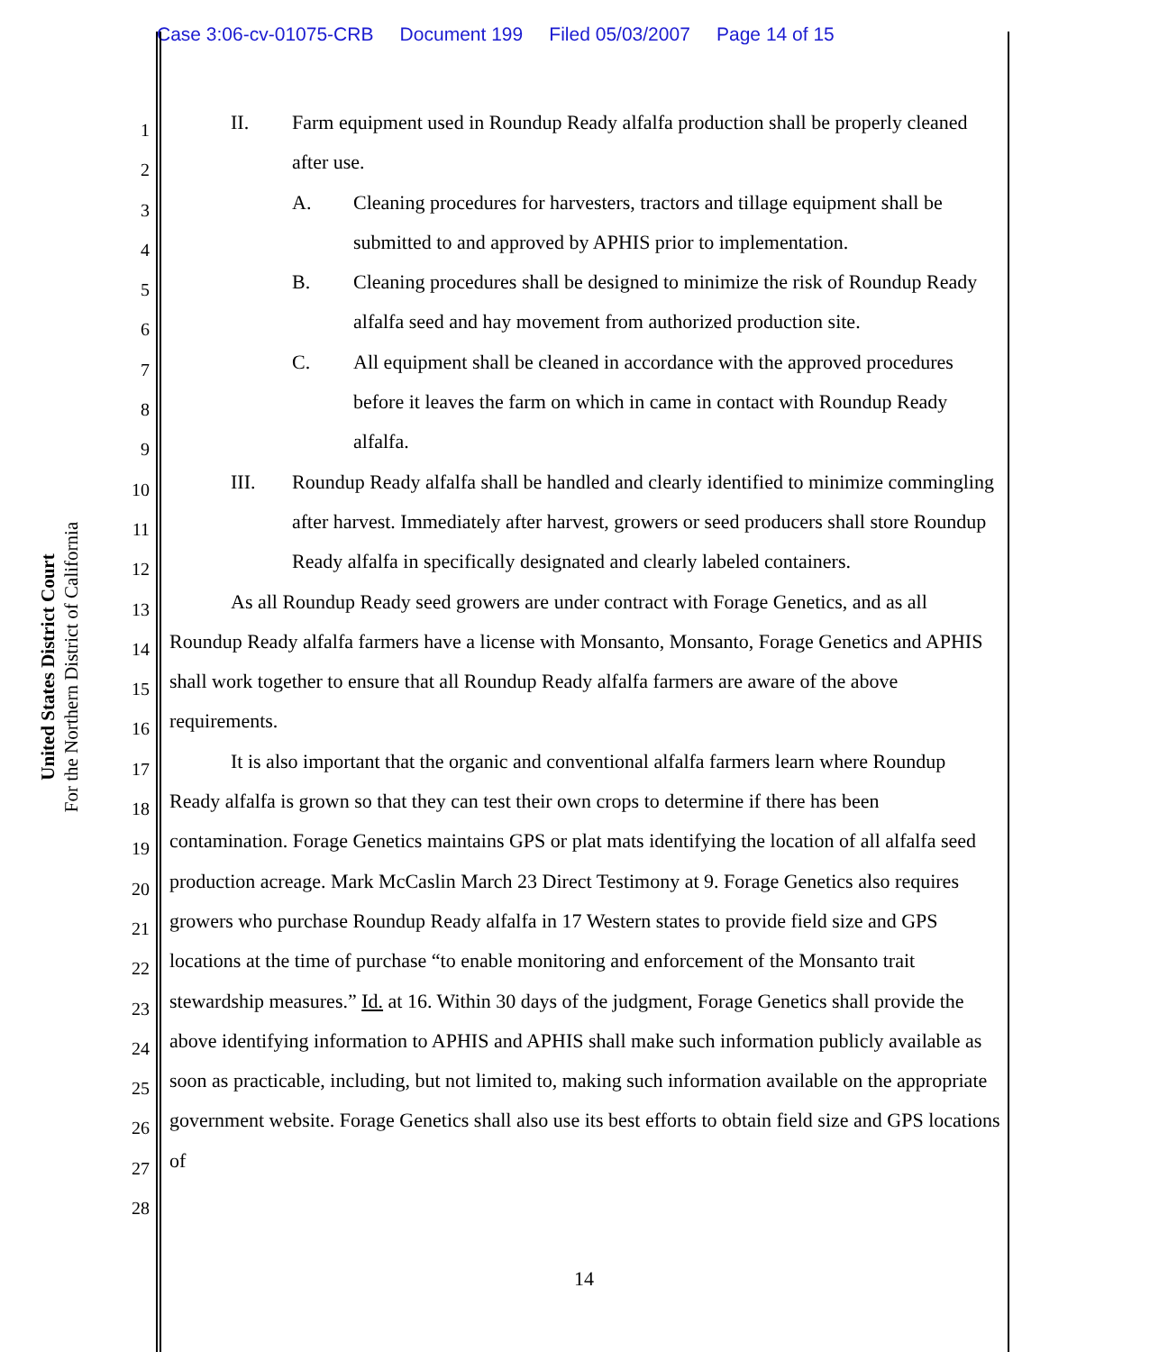Case 3:06-cv-01075-CRB Document 199 Filed 05/03/2007 Page 14 of 15
United States District Court
For the Northern District of California
1
2
3
4
5
6
7
8
9
10
11
12
13
14
15
16
17
18
19
20
21
22
23
24
25
26
27
28
II. Farm equipment used in Roundup Ready alfalfa production shall be properly cleaned after use.
A. Cleaning procedures for harvesters, tractors and tillage equipment shall be submitted to and approved by APHIS prior to implementation.
B. Cleaning procedures shall be designed to minimize the risk of Roundup Ready alfalfa seed and hay movement from authorized production site.
C. All equipment shall be cleaned in accordance with the approved procedures before it leaves the farm on which in came in contact with Roundup Ready alfalfa.
III. Roundup Ready alfalfa shall be handled and clearly identified to minimize commingling after harvest. Immediately after harvest, growers or seed producers shall store Roundup Ready alfalfa in specifically designated and clearly labeled containers.
As all Roundup Ready seed growers are under contract with Forage Genetics, and as all Roundup Ready alfalfa farmers have a license with Monsanto, Monsanto, Forage Genetics and APHIS shall work together to ensure that all Roundup Ready alfalfa farmers are aware of the above requirements.
It is also important that the organic and conventional alfalfa farmers learn where Roundup Ready alfalfa is grown so that they can test their own crops to determine if there has been contamination. Forage Genetics maintains GPS or plat mats identifying the location of all alfalfa seed production acreage. Mark McCaslin March 23 Direct Testimony at 9. Forage Genetics also requires growers who purchase Roundup Ready alfalfa in 17 Western states to provide field size and GPS locations at the time of purchase “to enable monitoring and enforcement of the Monsanto trait stewardship measures.” Id. at 16. Within 30 days of the judgment, Forage Genetics shall provide the above identifying information to APHIS and APHIS shall make such information publicly available as soon as practicable, including, but not limited to, making such information available on the appropriate government website. Forage Genetics shall also use its best efforts to obtain field size and GPS locations of
14